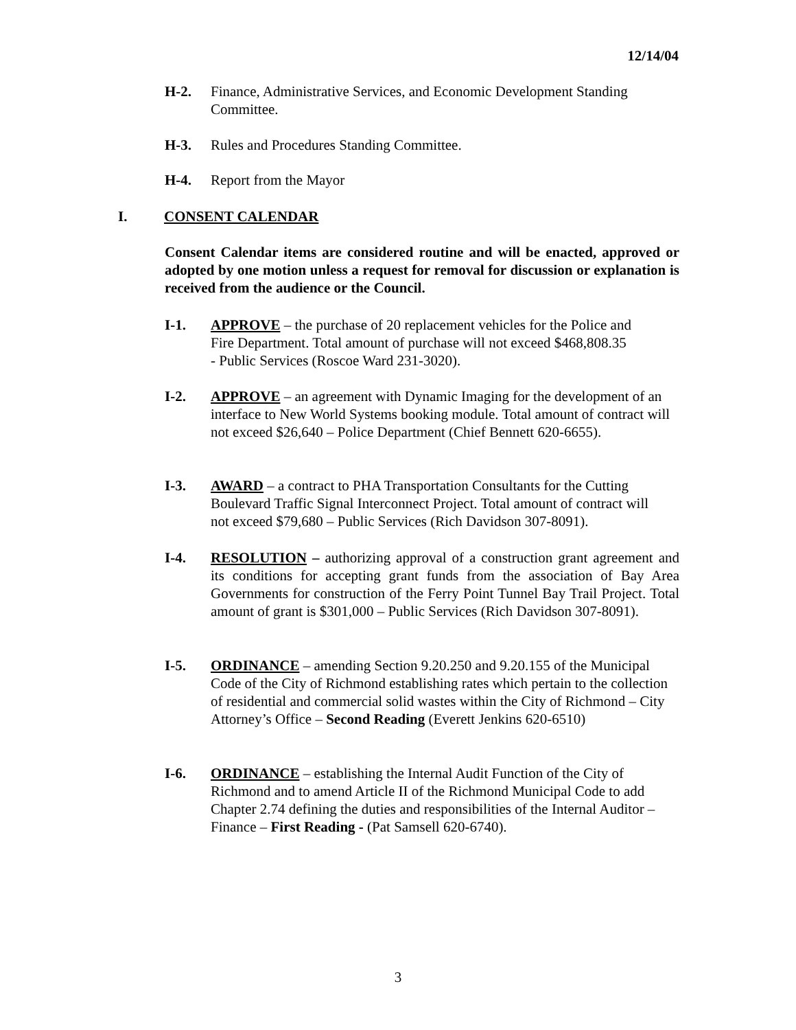12/14/04
H-2. Finance, Administrative Services, and Economic Development Standing Committee.
H-3. Rules and Procedures Standing Committee.
H-4. Report from the Mayor
I. CONSENT CALENDAR
Consent Calendar items are considered routine and will be enacted, approved or adopted by one motion unless a request for removal for discussion or explanation is received from the audience or the Council.
I-1. APPROVE – the purchase of 20 replacement vehicles for the Police and Fire Department. Total amount of purchase will not exceed $468,808.35 - Public Services (Roscoe Ward 231-3020).
I-2. APPROVE – an agreement with Dynamic Imaging for the development of an interface to New World Systems booking module. Total amount of contract will not exceed $26,640 – Police Department (Chief Bennett 620-6655).
I-3. AWARD – a contract to PHA Transportation Consultants for the Cutting Boulevard Traffic Signal Interconnect Project. Total amount of contract will not exceed $79,680 – Public Services (Rich Davidson 307-8091).
I-4. RESOLUTION – authorizing approval of a construction grant agreement and its conditions for accepting grant funds from the association of Bay Area Governments for construction of the Ferry Point Tunnel Bay Trail Project. Total amount of grant is $301,000 – Public Services (Rich Davidson 307-8091).
I-5. ORDINANCE – amending Section 9.20.250 and 9.20.155 of the Municipal Code of the City of Richmond establishing rates which pertain to the collection of residential and commercial solid wastes within the City of Richmond – City Attorney’s Office – Second Reading (Everett Jenkins 620-6510)
I-6. ORDINANCE – establishing the Internal Audit Function of the City of Richmond and to amend Article II of the Richmond Municipal Code to add Chapter 2.74 defining the duties and responsibilities of the Internal Auditor – Finance – First Reading - (Pat Samsell 620-6740).
3